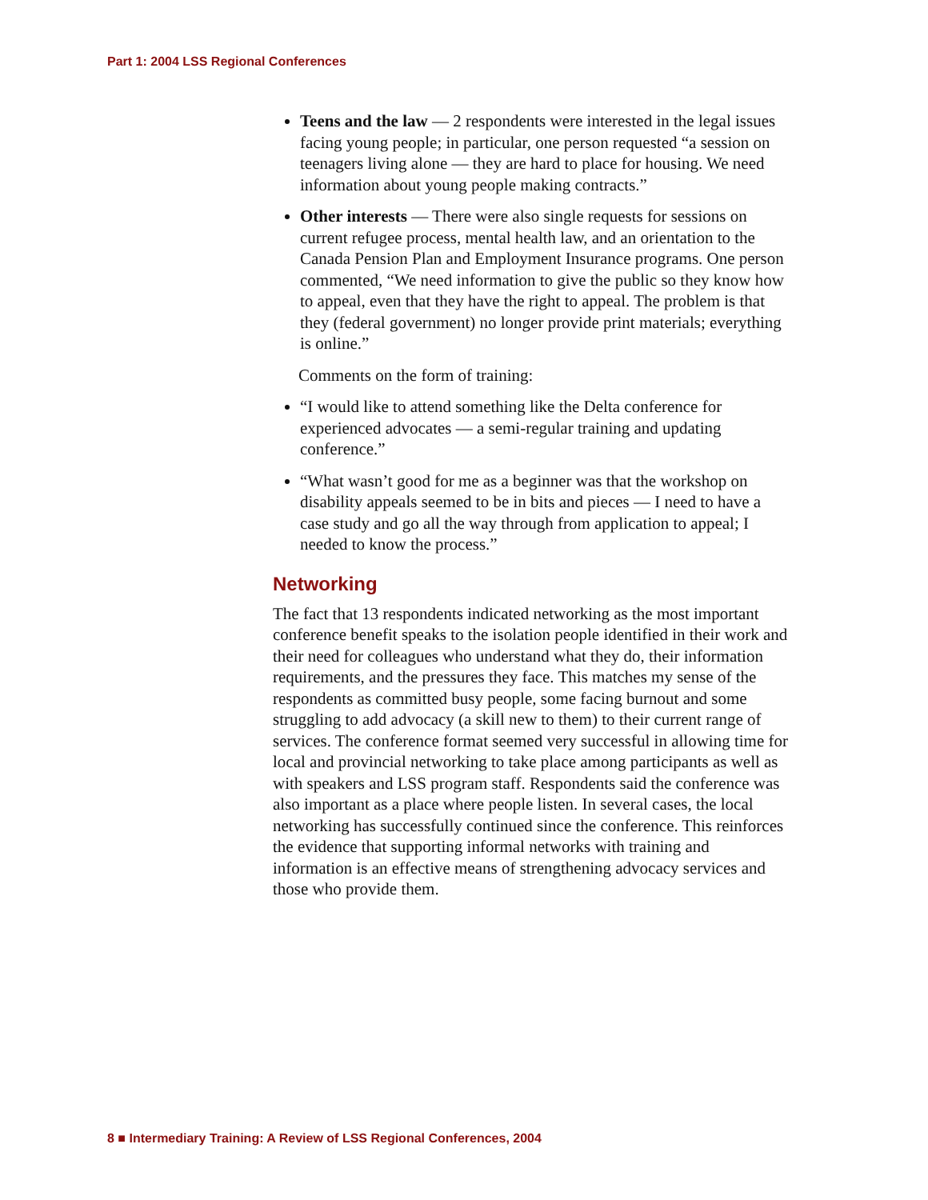Part 1: 2004 LSS Regional Conferences
Teens and the law — 2 respondents were interested in the legal issues facing young people; in particular, one person requested “a session on teenagers living alone — they are hard to place for housing. We need information about young people making contracts.”
Other interests — There were also single requests for sessions on current refugee process, mental health law, and an orientation to the Canada Pension Plan and Employment Insurance programs. One person commented, “We need information to give the public so they know how to appeal, even that they have the right to appeal. The problem is that they (federal government) no longer provide print materials; everything is online.”
Comments on the form of training:
“I would like to attend something like the Delta conference for experienced advocates — a semi-regular training and updating conference.”
“What wasn’t good for me as a beginner was that the workshop on disability appeals seemed to be in bits and pieces — I need to have a case study and go all the way through from application to appeal; I needed to know the process.”
Networking
The fact that 13 respondents indicated networking as the most important conference benefit speaks to the isolation people identified in their work and their need for colleagues who understand what they do, their information requirements, and the pressures they face. This matches my sense of the respondents as committed busy people, some facing burnout and some struggling to add advocacy (a skill new to them) to their current range of services. The conference format seemed very successful in allowing time for local and provincial networking to take place among participants as well as with speakers and LSS program staff. Respondents said the conference was also important as a place where people listen. In several cases, the local networking has successfully continued since the conference. This reinforces the evidence that supporting informal networks with training and information is an effective means of strengthening advocacy services and those who provide them.
8 ■ Intermediary Training: A Review of LSS Regional Conferences, 2004